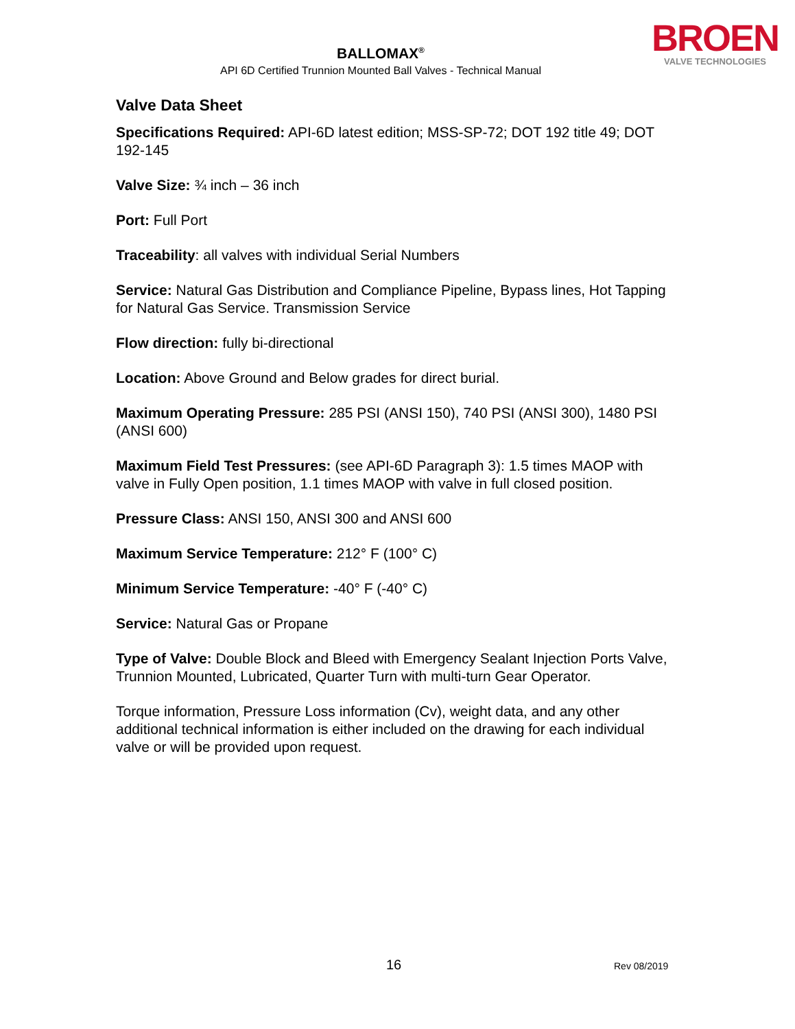BROEN
VALVE TECHNOLOGIES
BALLOMAX<sup>®</sup>
API 6D Certified Trunnion Mounted Ball Valves - Technical Manual
Valve Data Sheet
Specifications Required: API-6D latest edition; MSS-SP-72; DOT 192 title 49; DOT 192-145
Valve Size: ¾ inch – 36 inch
Port: Full Port
Traceability: all valves with individual Serial Numbers
Service: Natural Gas Distribution and Compliance Pipeline, Bypass lines, Hot Tapping for Natural Gas Service. Transmission Service
Flow direction: fully bi-directional
Location: Above Ground and Below grades for direct burial.
Maximum Operating Pressure: 285 PSI (ANSI 150), 740 PSI (ANSI 300), 1480 PSI (ANSI 600)
Maximum Field Test Pressures: (see API-6D Paragraph 3): 1.5 times MAOP with valve in Fully Open position, 1.1 times MAOP with valve in full closed position.
Pressure Class: ANSI 150, ANSI 300 and ANSI 600
Maximum Service Temperature: 212° F (100° C)
Minimum Service Temperature: -40° F (-40° C)
Service: Natural Gas or Propane
Type of Valve: Double Block and Bleed with Emergency Sealant Injection Ports Valve, Trunnion Mounted, Lubricated, Quarter Turn with multi-turn Gear Operator.
Torque information, Pressure Loss information (Cv), weight data, and any other additional technical information is either included on the drawing for each individual valve or will be provided upon request.
16 Rev 08/2019